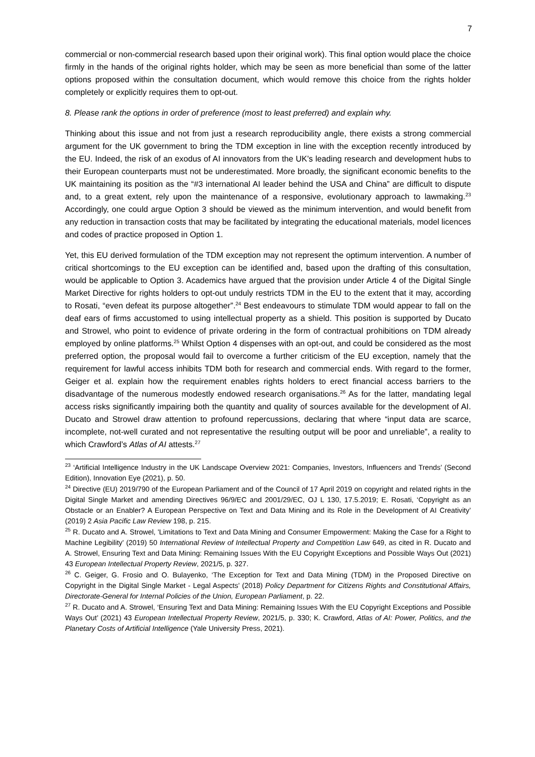7
commercial or non-commercial research based upon their original work). This final option would place the choice firmly in the hands of the original rights holder, which may be seen as more beneficial than some of the latter options proposed within the consultation document, which would remove this choice from the rights holder completely or explicitly requires them to opt-out.
8. Please rank the options in order of preference (most to least preferred) and explain why.
Thinking about this issue and not from just a research reproducibility angle, there exists a strong commercial argument for the UK government to bring the TDM exception in line with the exception recently introduced by the EU. Indeed, the risk of an exodus of AI innovators from the UK’s leading research and development hubs to their European counterparts must not be underestimated. More broadly, the significant economic benefits to the UK maintaining its position as the “#3 international AI leader behind the USA and China” are difficult to dispute and, to a great extent, rely upon the maintenance of a responsive, evolutionary approach to lawmaking.<sup>23</sup> Accordingly, one could argue Option 3 should be viewed as the minimum intervention, and would benefit from any reduction in transaction costs that may be facilitated by integrating the educational materials, model licences and codes of practice proposed in Option 1.
Yet, this EU derived formulation of the TDM exception may not represent the optimum intervention. A number of critical shortcomings to the EU exception can be identified and, based upon the drafting of this consultation, would be applicable to Option 3. Academics have argued that the provision under Article 4 of the Digital Single Market Directive for rights holders to opt-out unduly restricts TDM in the EU to the extent that it may, according to Rosati, “even defeat its purpose altogether”.<sup>24</sup> Best endeavours to stimulate TDM would appear to fall on the deaf ears of firms accustomed to using intellectual property as a shield. This position is supported by Ducato and Strowel, who point to evidence of private ordering in the form of contractual prohibitions on TDM already employed by online platforms.<sup>25</sup> Whilst Option 4 dispenses with an opt-out, and could be considered as the most preferred option, the proposal would fail to overcome a further criticism of the EU exception, namely that the requirement for lawful access inhibits TDM both for research and commercial ends. With regard to the former, Geiger et al. explain how the requirement enables rights holders to erect financial access barriers to the disadvantage of the numerous modestly endowed research organisations.<sup>26</sup> As for the latter, mandating legal access risks significantly impairing both the quantity and quality of sources available for the development of AI. Ducato and Strowel draw attention to profound repercussions, declaring that where “input data are scarce, incomplete, not-well curated and not representative the resulting output will be poor and unreliable”, a reality to which Crawford’s Atlas of AI attests.<sup>27</sup>
<sup>23</sup> ‘Artificial Intelligence Industry in the UK Landscape Overview 2021: Companies, Investors, Influencers and Trends’ (Second Edition), Innovation Eye (2021), p. 50.
<sup>24</sup> Directive (EU) 2019/790 of the European Parliament and of the Council of 17 April 2019 on copyright and related rights in the Digital Single Market and amending Directives 96/9/EC and 2001/29/EC, OJ L 130, 17.5.2019; E. Rosati, ‘Copyright as an Obstacle or an Enabler? A European Perspective on Text and Data Mining and its Role in the Development of AI Creativity’ (2019) 2 Asia Pacific Law Review 198, p. 215.
<sup>25</sup> R. Ducato and A. Strowel, 'Limitations to Text and Data Mining and Consumer Empowerment: Making the Case for a Right to Machine Legibility' (2019) 50 International Review of Intellectual Property and Competition Law 649, as cited in R. Ducato and A. Strowel, Ensuring Text and Data Mining: Remaining Issues With the EU Copyright Exceptions and Possible Ways Out (2021) 43 European Intellectual Property Review, 2021/5, p. 327.
<sup>26</sup> C. Geiger, G. Frosio and O. Bulayenko, ‘The Exception for Text and Data Mining (TDM) in the Proposed Directive on Copyright in the Digital Single Market - Legal Aspects’ (2018) Policy Department for Citizens Rights and Constitutional Affairs, Directorate-General for Internal Policies of the Union, European Parliament, p. 22.
<sup>27</sup> R. Ducato and A. Strowel, ‘Ensuring Text and Data Mining: Remaining Issues With the EU Copyright Exceptions and Possible Ways Out’ (2021) 43 European Intellectual Property Review, 2021/5, p. 330; K. Crawford, Atlas of AI: Power, Politics, and the Planetary Costs of Artificial Intelligence (Yale University Press, 2021).